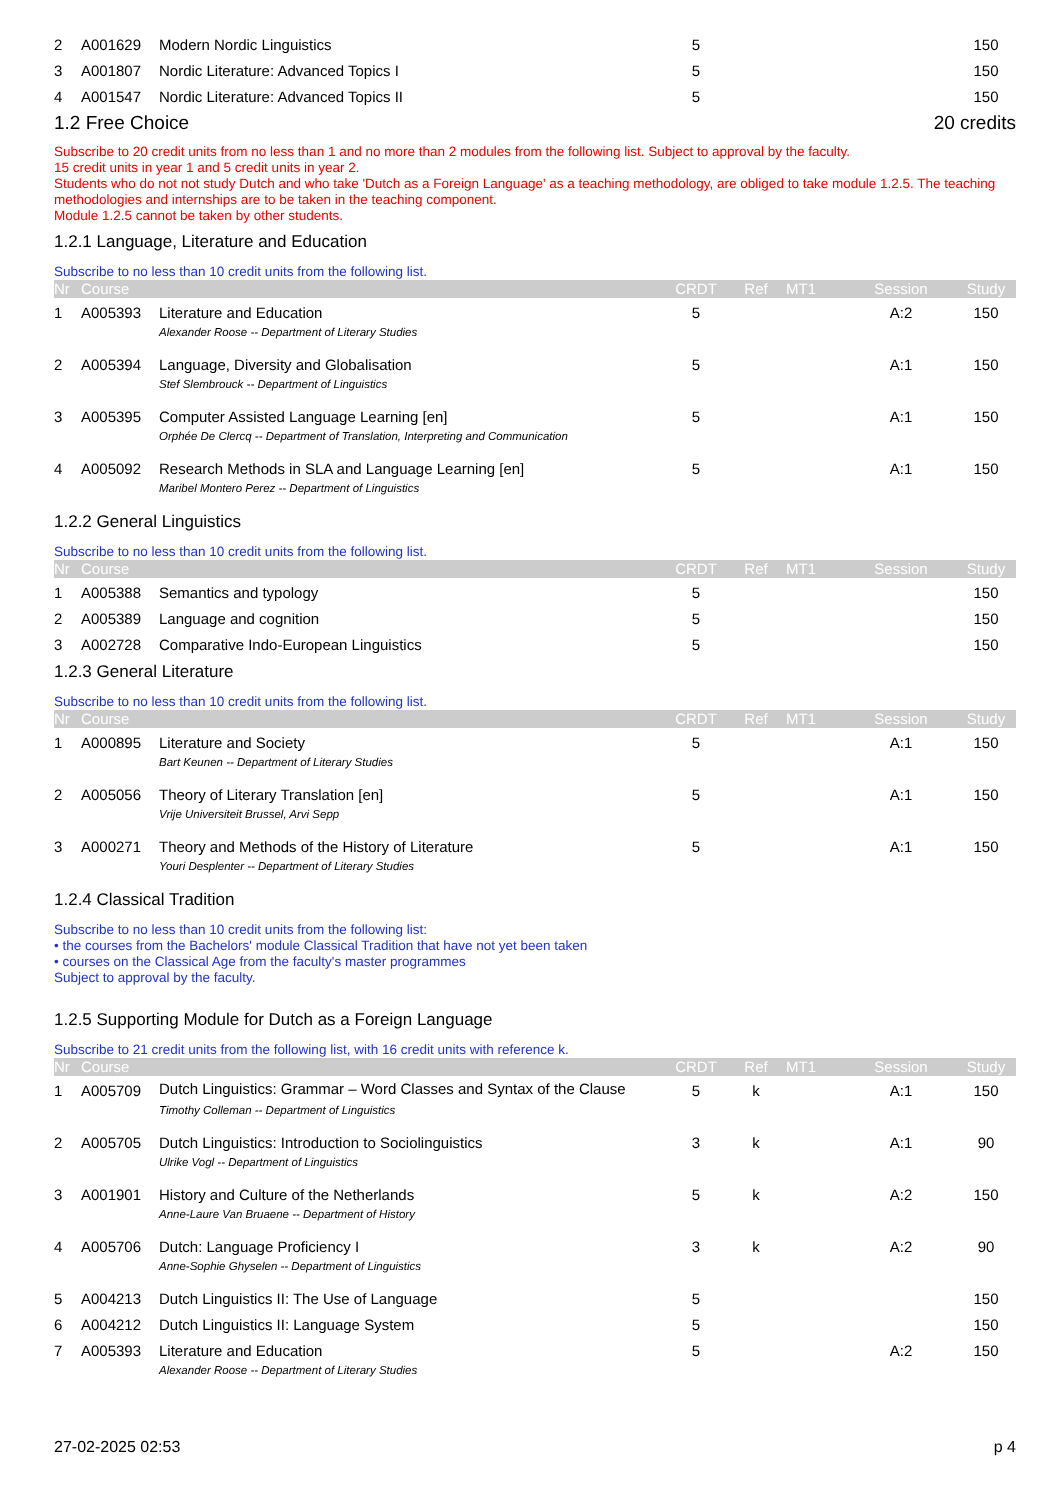| 2 | A001629 | Modern Nordic Linguistics | 5 | | | | 150 |
| 3 | A001807 | Nordic Literature: Advanced Topics I | 5 | | | | 150 |
| 4 | A001547 | Nordic Literature: Advanced Topics II | 5 | | | | 150 |
1.2 Free Choice 20 credits
Subscribe to 20 credit units from no less than 1 and no more than 2 modules from the following list. Subject to approval by the faculty.
15 credit units in year 1 and 5 credit units in year 2.
Students who do not not study Dutch and who take 'Dutch as a Foreign Language' as a teaching methodology, are obliged to take module 1.2.5. The teaching methodologies and internships are to be taken in the teaching component.
Module 1.2.5 cannot be taken by other students.
1.2.1 Language, Literature and Education
Subscribe to no less than 10 credit units from the following list.
| Nr | Course | | CRDT | Ref | MT1 | Session | Study |
| --- | --- | --- | --- | --- | --- | --- | --- |
| 1 | A005393 | Literature and Education | 5 | | | A:2 | 150 |
| | | Alexander Roose -- Department of Literary Studies | | | | | |
| 2 | A005394 | Language, Diversity and Globalisation | 5 | | | A:1 | 150 |
| | | Stef Slembrouck -- Department of Linguistics | | | | | |
| 3 | A005395 | Computer Assisted Language Learning [en] | 5 | | | A:1 | 150 |
| | | Orphée De Clercq -- Department of Translation, Interpreting and Communication | | | | | |
| 4 | A005092 | Research Methods in SLA and Language Learning [en] | 5 | | | A:1 | 150 |
| | | Maribel Montero Perez -- Department of Linguistics | | | | | |
1.2.2 General Linguistics
Subscribe to no less than 10 credit units from the following list.
| Nr | Course | | CRDT | Ref | MT1 | Session | Study |
| --- | --- | --- | --- | --- | --- | --- | --- |
| 1 | A005388 | Semantics and typology | 5 | | | | 150 |
| 2 | A005389 | Language and cognition | 5 | | | | 150 |
| 3 | A002728 | Comparative Indo-European Linguistics | 5 | | | | 150 |
1.2.3 General Literature
Subscribe to no less than 10 credit units from the following list.
| Nr | Course | | CRDT | Ref | MT1 | Session | Study |
| --- | --- | --- | --- | --- | --- | --- | --- |
| 1 | A000895 | Literature and Society | 5 | | | A:1 | 150 |
| | | Bart Keunen -- Department of Literary Studies | | | | | |
| 2 | A005056 | Theory of Literary Translation [en] | 5 | | | A:1 | 150 |
| | | Vrije Universiteit Brussel, Arvi Sepp | | | | | |
| 3 | A000271 | Theory and Methods of the History of Literature | 5 | | | A:1 | 150 |
| | | Youri Desplenter -- Department of Literary Studies | | | | | |
1.2.4 Classical Tradition
Subscribe to no less than 10 credit units from the following list:
• the courses from the Bachelors' module Classical Tradition that have not yet been taken
• courses on the Classical Age from the faculty's master programmes
Subject to approval by the faculty.
1.2.5 Supporting Module for Dutch as a Foreign Language
Subscribe to 21 credit units from the following list, with 16 credit units with reference k.
| Nr | Course | | CRDT | Ref | MT1 | Session | Study |
| --- | --- | --- | --- | --- | --- | --- | --- |
| 1 | A005709 | Dutch Linguistics: Grammar – Word Classes and Syntax of the Clause | 5 | k | | A:1 | 150 |
| | | Timothy Colleman -- Department of Linguistics | | | | | |
| 2 | A005705 | Dutch Linguistics: Introduction to Sociolinguistics | 3 | k | | A:1 | 90 |
| | | Ulrike Vogl -- Department of Linguistics | | | | | |
| 3 | A001901 | History and Culture of the Netherlands | 5 | k | | A:2 | 150 |
| | | Anne-Laure Van Bruaene -- Department of History | | | | | |
| 4 | A005706 | Dutch: Language Proficiency I | 3 | k | | A:2 | 90 |
| | | Anne-Sophie Ghyselen -- Department of Linguistics | | | | | |
| 5 | A004213 | Dutch Linguistics II: The Use of Language | 5 | | | | 150 |
| 6 | A004212 | Dutch Linguistics II: Language System | 5 | | | | 150 |
| 7 | A005393 | Literature and Education | 5 | | | A:2 | 150 |
| | | Alexander Roose -- Department of Literary Studies | | | | | |
27-02-2025 02:53 p 4